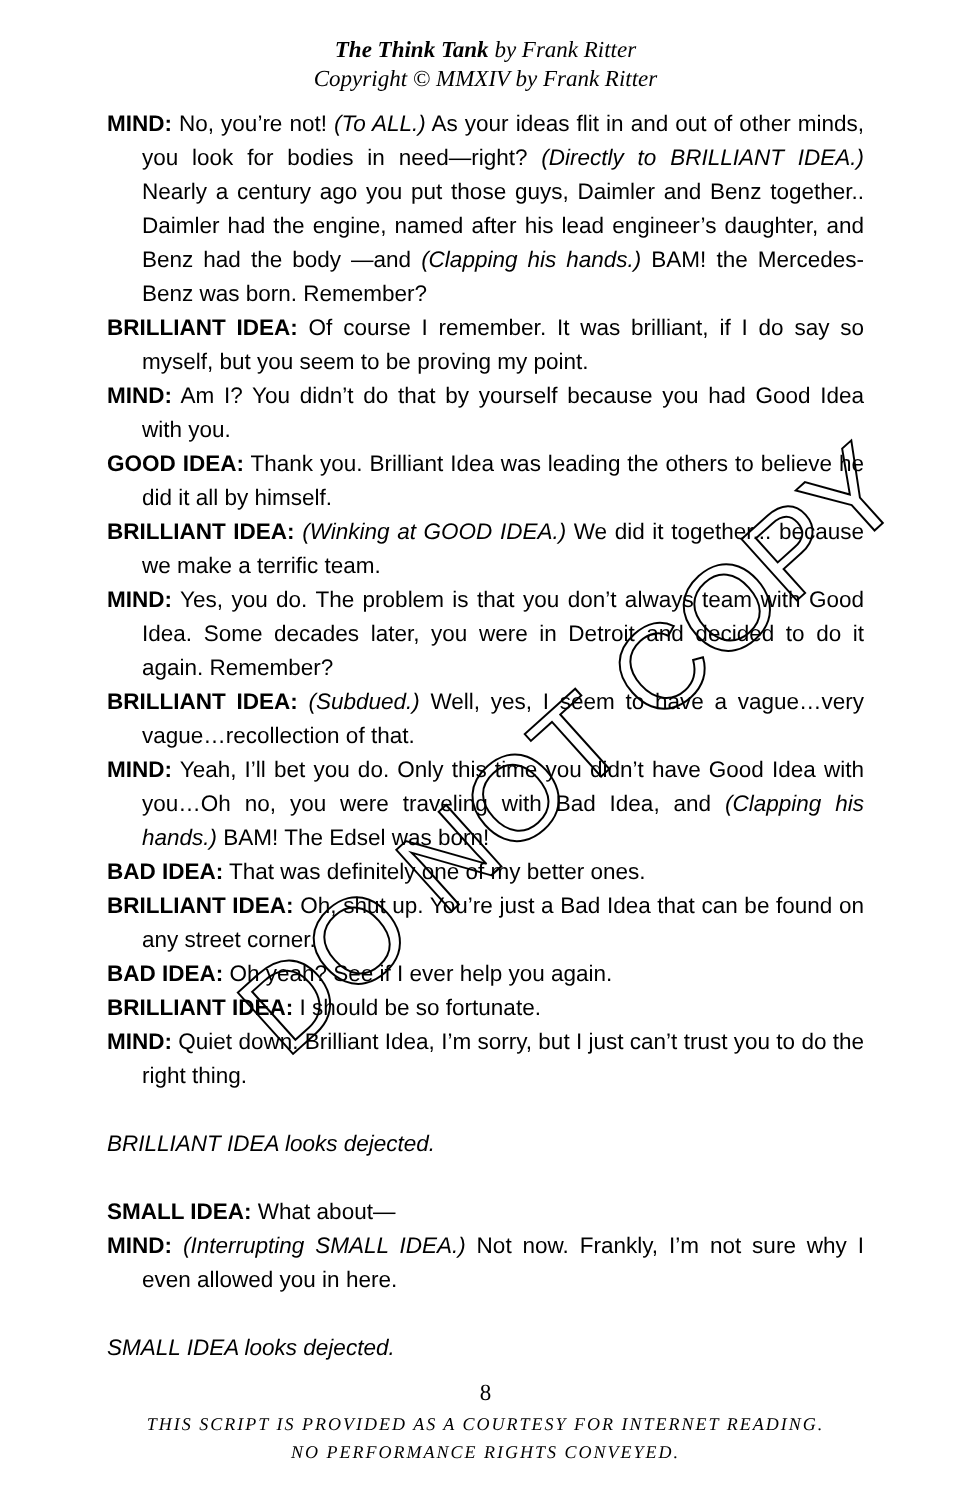The Think Tank by Frank Ritter
Copyright © MMXIV by Frank Ritter
MIND: No, you’re not! (To ALL.) As your ideas flit in and out of other minds, you look for bodies in need—right? (Directly to BRILLIANT IDEA.) Nearly a century ago you put those guys, Daimler and Benz together.. Daimler had the engine, named after his lead engineer’s daughter, and Benz had the body —and (Clapping his hands.) BAM! the Mercedes-Benz was born. Remember?
BRILLIANT IDEA: Of course I remember. It was brilliant, if I do say so myself, but you seem to be proving my point.
MIND: Am I? You didn’t do that by yourself because you had Good Idea with you.
GOOD IDEA: Thank you. Brilliant Idea was leading the others to believe he did it all by himself.
BRILLIANT IDEA: (Winking at GOOD IDEA.) We did it together... because we make a terrific team.
MIND: Yes, you do. The problem is that you don’t always team with Good Idea. Some decades later, you were in Detroit and decided to do it again. Remember?
BRILLIANT IDEA: (Subdued.) Well, yes, I seem to have a vague…very vague…recollection of that.
MIND: Yeah, I’ll bet you do. Only this time you didn’t have Good Idea with you…Oh no, you were traveling with Bad Idea, and (Clapping his hands.) BAM! The Edsel was born!
BAD IDEA: That was definitely one of my better ones.
BRILLIANT IDEA: Oh, shut up. You’re just a Bad Idea that can be found on any street corner.
BAD IDEA: Oh yeah? See if I ever help you again.
BRILLIANT IDEA: I should be so fortunate.
MIND: Quiet down. Brilliant Idea, I’m sorry, but I just can’t trust you to do the right thing.
BRILLIANT IDEA looks dejected.
SMALL IDEA: What about—
MIND: (Interrupting SMALL IDEA.) Not now. Frankly, I’m not sure why I even allowed you in here.
SMALL IDEA looks dejected.
8
THIS SCRIPT IS PROVIDED AS A COURTESY FOR INTERNET READING.
NO PERFORMANCE RIGHTS CONVEYED.
DO NOT COPY